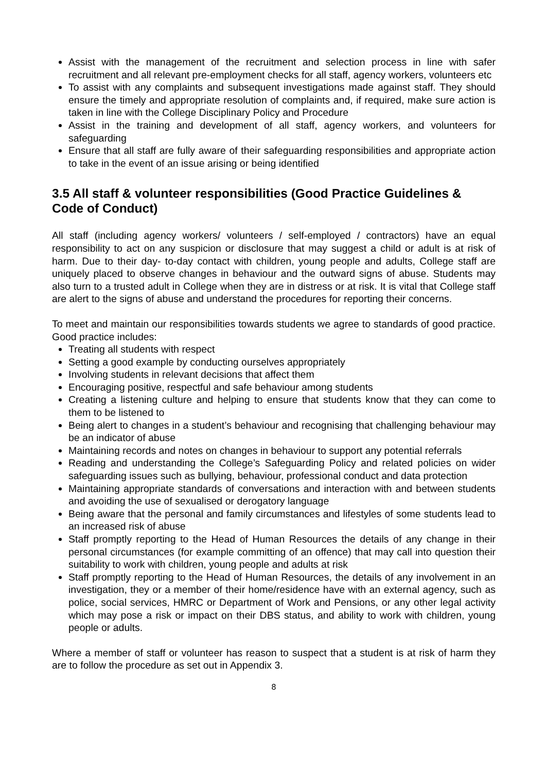Assist with the management of the recruitment and selection process in line with safer recruitment and all relevant pre-employment checks for all staff, agency workers, volunteers etc
To assist with any complaints and subsequent investigations made against staff. They should ensure the timely and appropriate resolution of complaints and, if required, make sure action is taken in line with the College Disciplinary Policy and Procedure
Assist in the training and development of all staff, agency workers, and volunteers for safeguarding
Ensure that all staff are fully aware of their safeguarding responsibilities and appropriate action to take in the event of an issue arising or being identified
3.5 All staff & volunteer responsibilities (Good Practice Guidelines & Code of Conduct)
All staff (including agency workers/ volunteers / self-employed / contractors) have an equal responsibility to act on any suspicion or disclosure that may suggest a child or adult is at risk of harm. Due to their day- to-day contact with children, young people and adults, College staff are uniquely placed to observe changes in behaviour and the outward signs of abuse. Students may also turn to a trusted adult in College when they are in distress or at risk. It is vital that College staff are alert to the signs of abuse and understand the procedures for reporting their concerns.
To meet and maintain our responsibilities towards students we agree to standards of good practice. Good practice includes:
Treating all students with respect
Setting a good example by conducting ourselves appropriately
Involving students in relevant decisions that affect them
Encouraging positive, respectful and safe behaviour among students
Creating a listening culture and helping to ensure that students know that they can come to them to be listened to
Being alert to changes in a student’s behaviour and recognising that challenging behaviour may be an indicator of abuse
Maintaining records and notes on changes in behaviour to support any potential referrals
Reading and understanding the College’s Safeguarding Policy and related policies on wider safeguarding issues such as bullying, behaviour, professional conduct and data protection
Maintaining appropriate standards of conversations and interaction with and between students and avoiding the use of sexualised or derogatory language
Being aware that the personal and family circumstances and lifestyles of some students lead to an increased risk of abuse
Staff promptly reporting to the Head of Human Resources the details of any change in their personal circumstances (for example committing of an offence) that may call into question their suitability to work with children, young people and adults at risk
Staff promptly reporting to the Head of Human Resources, the details of any involvement in an investigation, they or a member of their home/residence have with an external agency, such as police, social services, HMRC or Department of Work and Pensions, or any other legal activity which may pose a risk or impact on their DBS status, and ability to work with children, young people or adults.
Where a member of staff or volunteer has reason to suspect that a student is at risk of harm they are to follow the procedure as set out in Appendix 3.
8